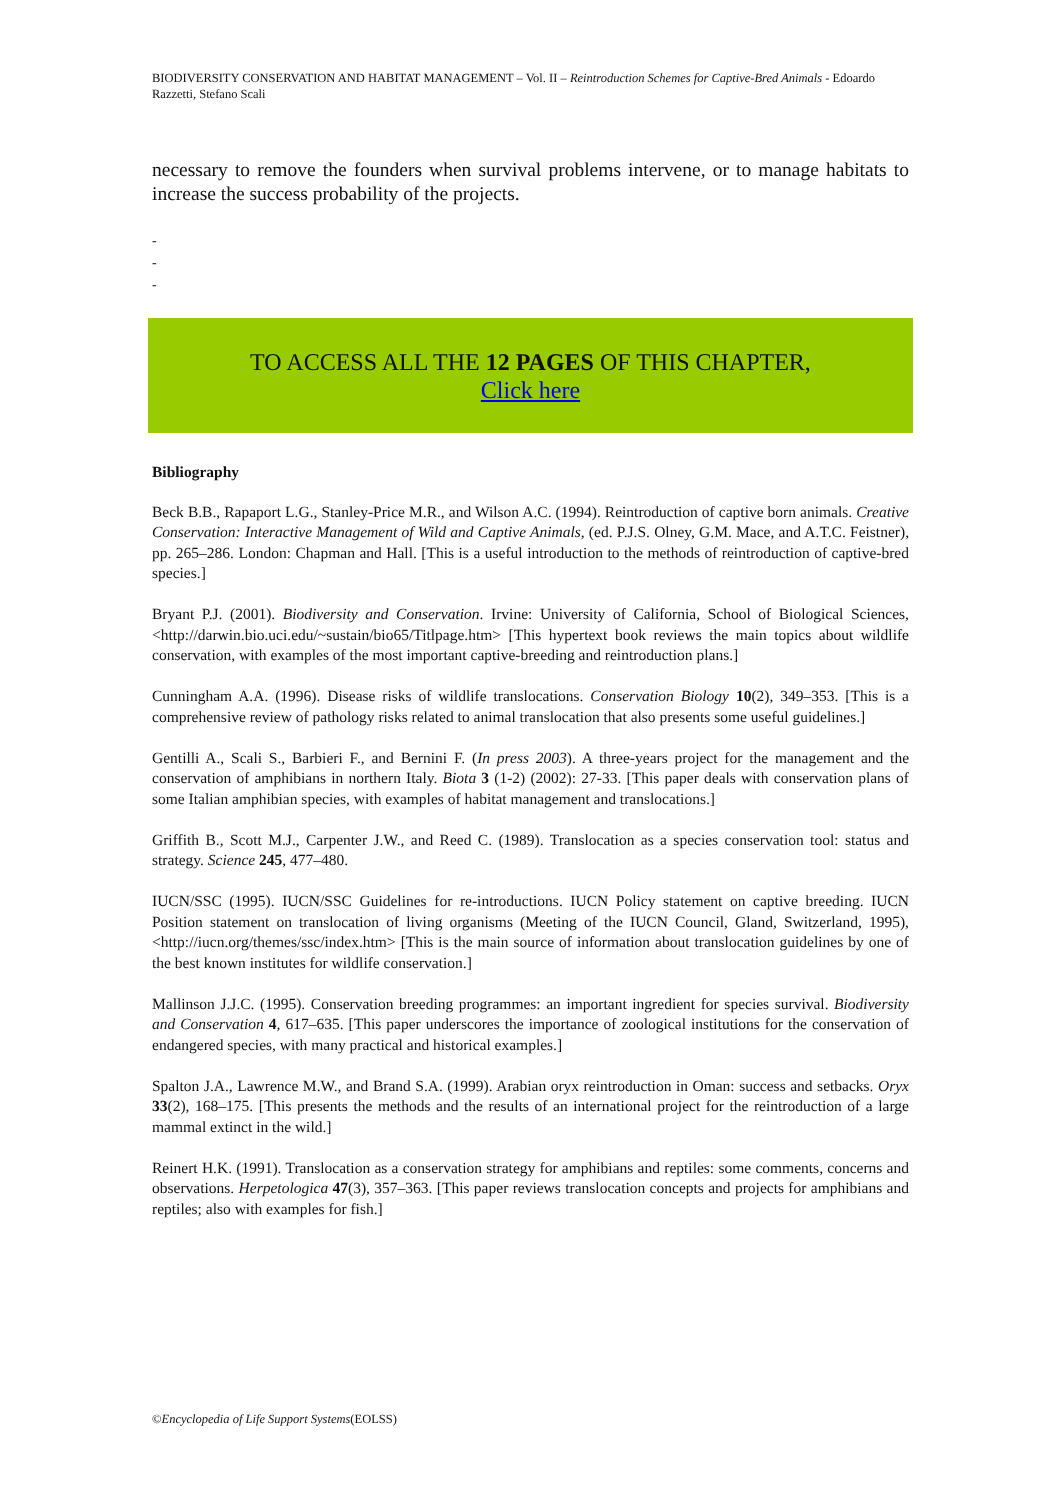BIODIVERSITY CONSERVATION AND HABITAT MANAGEMENT – Vol. II – Reintroduction Schemes for Captive-Bred Animals - Edoardo Razzetti, Stefano Scali
necessary to remove the founders when survival problems intervene, or to manage habitats to increase the success probability of the projects.
-
-
-
TO ACCESS ALL THE 12 PAGES OF THIS CHAPTER,
Click here
Bibliography
Beck B.B., Rapaport L.G., Stanley-Price M.R., and Wilson A.C. (1994). Reintroduction of captive born animals. Creative Conservation: Interactive Management of Wild and Captive Animals, (ed. P.J.S. Olney, G.M. Mace, and A.T.C. Feistner), pp. 265–286. London: Chapman and Hall. [This is a useful introduction to the methods of reintroduction of captive-bred species.]
Bryant P.J. (2001). Biodiversity and Conservation. Irvine: University of California, School of Biological Sciences, <http://darwin.bio.uci.edu/~sustain/bio65/Titlpage.htm> [This hypertext book reviews the main topics about wildlife conservation, with examples of the most important captive-breeding and reintroduction plans.]
Cunningham A.A. (1996). Disease risks of wildlife translocations. Conservation Biology 10(2), 349–353. [This is a comprehensive review of pathology risks related to animal translocation that also presents some useful guidelines.]
Gentilli A., Scali S., Barbieri F., and Bernini F. (In press 2003). A three-years project for the management and the conservation of amphibians in northern Italy. Biota 3 (1-2) (2002): 27-33. [This paper deals with conservation plans of some Italian amphibian species, with examples of habitat management and translocations.]
Griffith B., Scott M.J., Carpenter J.W., and Reed C. (1989). Translocation as a species conservation tool: status and strategy. Science 245, 477–480.
IUCN/SSC (1995). IUCN/SSC Guidelines for re-introductions. IUCN Policy statement on captive breeding. IUCN Position statement on translocation of living organisms (Meeting of the IUCN Council, Gland, Switzerland, 1995), <http://iucn.org/themes/ssc/index.htm> [This is the main source of information about translocation guidelines by one of the best known institutes for wildlife conservation.]
Mallinson J.J.C. (1995). Conservation breeding programmes: an important ingredient for species survival. Biodiversity and Conservation 4, 617–635. [This paper underscores the importance of zoological institutions for the conservation of endangered species, with many practical and historical examples.]
Spalton J.A., Lawrence M.W., and Brand S.A. (1999). Arabian oryx reintroduction in Oman: success and setbacks. Oryx 33(2), 168–175. [This presents the methods and the results of an international project for the reintroduction of a large mammal extinct in the wild.]
Reinert H.K. (1991). Translocation as a conservation strategy for amphibians and reptiles: some comments, concerns and observations. Herpetologica 47(3), 357–363. [This paper reviews translocation concepts and projects for amphibians and reptiles; also with examples for fish.]
©Encyclopedia of Life Support Systems(EOLSS)